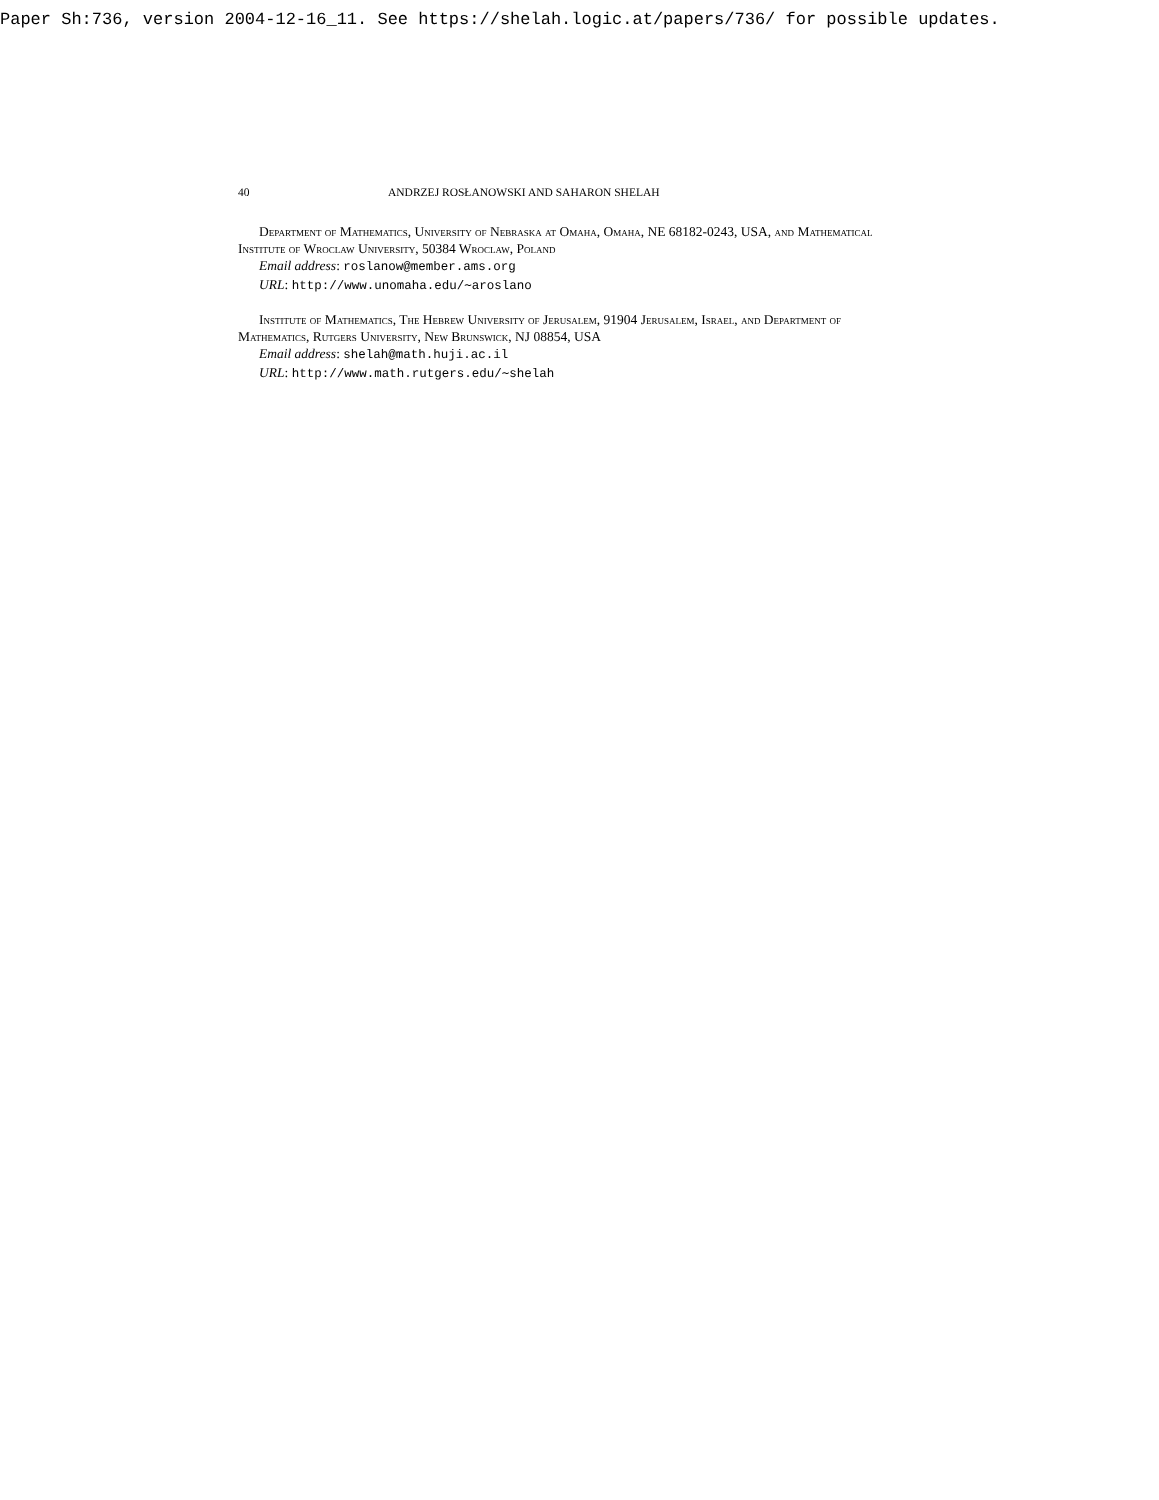Paper Sh:736, version 2004-12-16_11. See https://shelah.logic.at/papers/736/ for possible updates.
40 ANDRZEJ ROSŁANOWSKI AND SAHARON SHELAH
Department of Mathematics, University of Nebraska at Omaha, Omaha, NE 68182-0243, USA, and Mathematical Institute of Wroclaw University, 50384 Wroclaw, Poland
Email address: roslanow@member.ams.org
URL: http://www.unomaha.edu/∼aroslano
Institute of Mathematics, The Hebrew University of Jerusalem, 91904 Jerusalem, Israel, and Department of Mathematics, Rutgers University, New Brunswick, NJ 08854, USA
Email address: shelah@math.huji.ac.il
URL: http://www.math.rutgers.edu/∼shelah